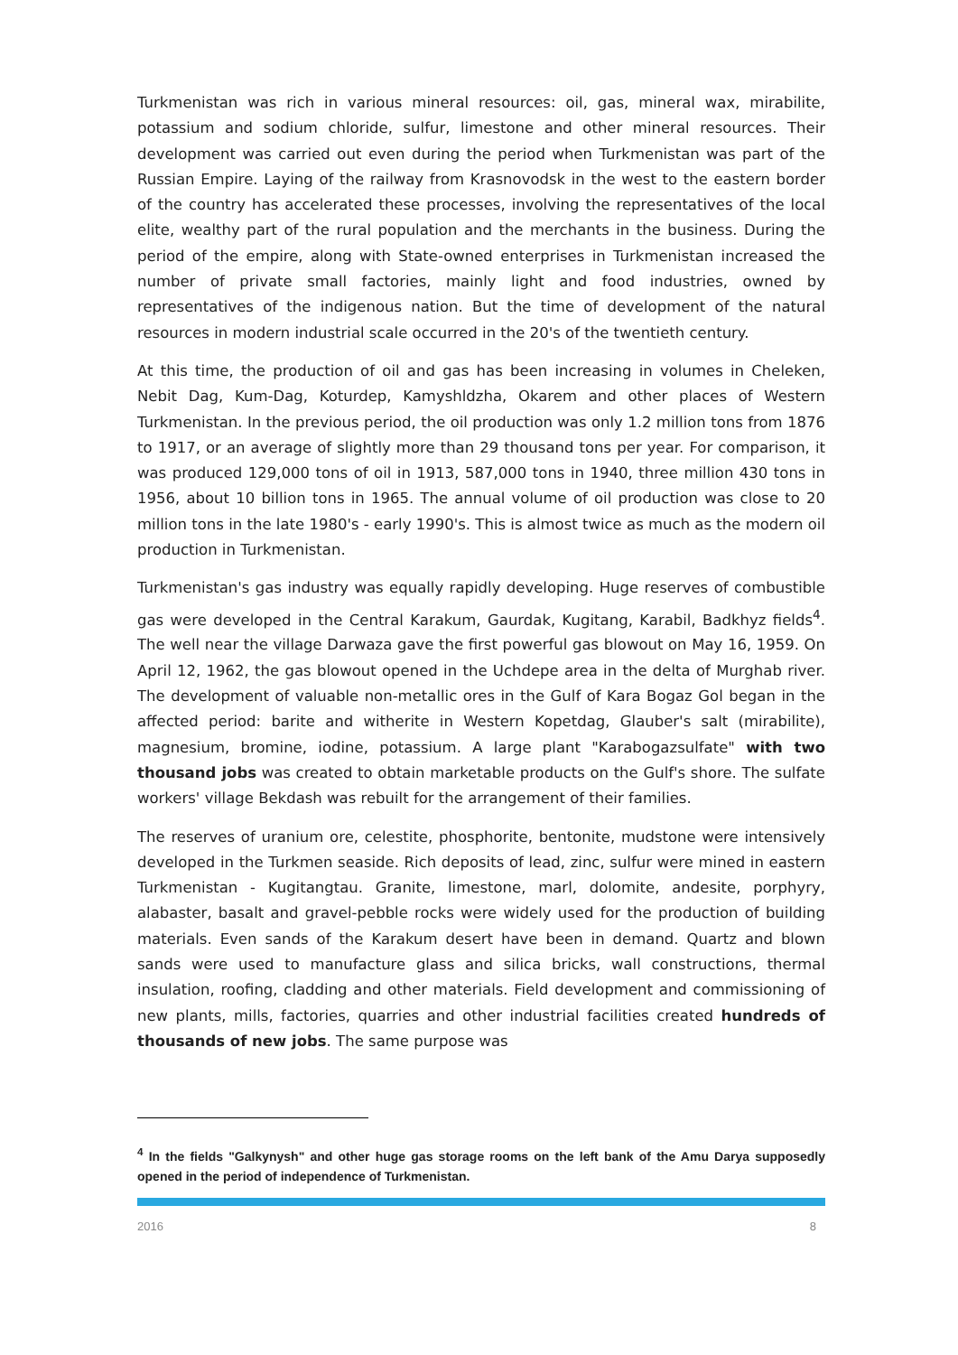Turkmenistan was rich in various mineral resources: oil, gas, mineral wax, mirabilite, potassium and sodium chloride, sulfur, limestone and other mineral resources. Their development was carried out even during the period when Turkmenistan was part of the Russian Empire. Laying of the railway from Krasnovodsk in the west to the eastern border of the country has accelerated these processes, involving the representatives of the local elite, wealthy part of the rural population and the merchants in the business. During the period of the empire, along with State-owned enterprises in Turkmenistan increased the number of private small factories, mainly light and food industries, owned by representatives of the indigenous nation. But the time of development of the natural resources in modern industrial scale occurred in the 20's of the twentieth century.
At this time, the production of oil and gas has been increasing in volumes in Cheleken, Nebit Dag, Kum-Dag, Koturdep, Kamyshldzha, Okarem and other places of Western Turkmenistan. In the previous period, the oil production was only 1.2 million tons from 1876 to 1917, or an average of slightly more than 29 thousand tons per year. For comparison, it was produced 129,000 tons of oil in 1913, 587,000 tons in 1940, three million 430 tons in 1956, about 10 billion tons in 1965. The annual volume of oil production was close to 20 million tons in the late 1980's - early 1990's. This is almost twice as much as the modern oil production in Turkmenistan.
Turkmenistan's gas industry was equally rapidly developing. Huge reserves of combustible gas were developed in the Central Karakum, Gaurdak, Kugitang, Karabil, Badkhyz fields<sup>4</sup>. The well near the village Darwaza gave the first powerful gas blowout on May 16, 1959. On April 12, 1962, the gas blowout opened in the Uchdepe area in the delta of Murghab river. The development of valuable non-metallic ores in the Gulf of Kara Bogaz Gol began in the affected period: barite and witherite in Western Kopetdag, Glauber's salt (mirabilite), magnesium, bromine, iodine, potassium. A large plant "Karabogazsulfate" with two thousand jobs was created to obtain marketable products on the Gulf's shore. The sulfate workers' village Bekdash was rebuilt for the arrangement of their families.
The reserves of uranium ore, celestite, phosphorite, bentonite, mudstone were intensively developed in the Turkmen seaside. Rich deposits of lead, zinc, sulfur were mined in eastern Turkmenistan - Kugitangtau. Granite, limestone, marl, dolomite, andesite, porphyry, alabaster, basalt and gravel-pebble rocks were widely used for the production of building materials. Even sands of the Karakum desert have been in demand. Quartz and blown sands were used to manufacture glass and silica bricks, wall constructions, thermal insulation, roofing, cladding and other materials. Field development and commissioning of new plants, mills, factories, quarries and other industrial facilities created hundreds of thousands of new jobs. The same purpose was
<sup>4</sup> In the fields "Galkynysh" and other huge gas storage rooms on the left bank of the Amu Darya supposedly opened in the period of independence of Turkmenistan.
2016 8